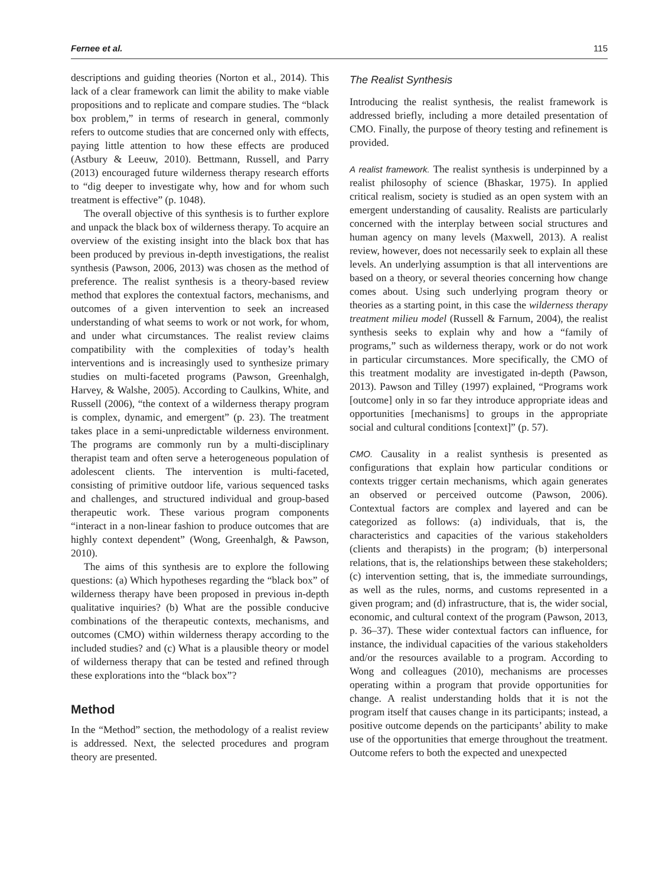Fernee et al. 115
descriptions and guiding theories (Norton et al., 2014). This lack of a clear framework can limit the ability to make viable propositions and to replicate and compare studies. The “black box problem,” in terms of research in general, commonly refers to outcome studies that are concerned only with effects, paying little attention to how these effects are produced (Astbury & Leeuw, 2010). Bettmann, Russell, and Parry (2013) encouraged future wilderness therapy research efforts to “dig deeper to investigate why, how and for whom such treatment is effective” (p. 1048).
The overall objective of this synthesis is to further explore and unpack the black box of wilderness therapy. To acquire an overview of the existing insight into the black box that has been produced by previous in-depth investigations, the realist synthesis (Pawson, 2006, 2013) was chosen as the method of preference. The realist synthesis is a theory-based review method that explores the contextual factors, mechanisms, and outcomes of a given intervention to seek an increased understanding of what seems to work or not work, for whom, and under what circumstances. The realist review claims compatibility with the complexities of today’s health interventions and is increasingly used to synthesize primary studies on multi-faceted programs (Pawson, Greenhalgh, Harvey, & Walshe, 2005). According to Caulkins, White, and Russell (2006), “the context of a wilderness therapy program is complex, dynamic, and emergent” (p. 23). The treatment takes place in a semi-unpredictable wilderness environment. The programs are commonly run by a multi-disciplinary therapist team and often serve a heterogeneous population of adolescent clients. The intervention is multi-faceted, consisting of primitive outdoor life, various sequenced tasks and challenges, and structured individual and group-based therapeutic work. These various program components “interact in a non-linear fashion to produce outcomes that are highly context dependent” (Wong, Greenhalgh, & Pawson, 2010).
The aims of this synthesis are to explore the following questions: (a) Which hypotheses regarding the “black box” of wilderness therapy have been proposed in previous in-depth qualitative inquiries? (b) What are the possible conducive combinations of the therapeutic contexts, mechanisms, and outcomes (CMO) within wilderness therapy according to the included studies? and (c) What is a plausible theory or model of wilderness therapy that can be tested and refined through these explorations into the “black box”?
Method
In the “Method” section, the methodology of a realist review is addressed. Next, the selected procedures and program theory are presented.
The Realist Synthesis
Introducing the realist synthesis, the realist framework is addressed briefly, including a more detailed presentation of CMO. Finally, the purpose of theory testing and refinement is provided.
A realist framework. The realist synthesis is underpinned by a realist philosophy of science (Bhaskar, 1975). In applied critical realism, society is studied as an open system with an emergent understanding of causality. Realists are particularly concerned with the interplay between social structures and human agency on many levels (Maxwell, 2013). A realist review, however, does not necessarily seek to explain all these levels. An underlying assumption is that all interventions are based on a theory, or several theories concerning how change comes about. Using such underlying program theory or theories as a starting point, in this case the wilderness therapy treatment milieu model (Russell & Farnum, 2004), the realist synthesis seeks to explain why and how a “family of programs,” such as wilderness therapy, work or do not work in particular circumstances. More specifically, the CMO of this treatment modality are investigated in-depth (Pawson, 2013). Pawson and Tilley (1997) explained, “Programs work [outcome] only in so far they introduce appropriate ideas and opportunities [mechanisms] to groups in the appropriate social and cultural conditions [context]” (p. 57).
CMO. Causality in a realist synthesis is presented as configurations that explain how particular conditions or contexts trigger certain mechanisms, which again generates an observed or perceived outcome (Pawson, 2006). Contextual factors are complex and layered and can be categorized as follows: (a) individuals, that is, the characteristics and capacities of the various stakeholders (clients and therapists) in the program; (b) interpersonal relations, that is, the relationships between these stakeholders; (c) intervention setting, that is, the immediate surroundings, as well as the rules, norms, and customs represented in a given program; and (d) infrastructure, that is, the wider social, economic, and cultural context of the program (Pawson, 2013, p. 36–37). These wider contextual factors can influence, for instance, the individual capacities of the various stakeholders and/or the resources available to a program. According to Wong and colleagues (2010), mechanisms are processes operating within a program that provide opportunities for change. A realist understanding holds that it is not the program itself that causes change in its participants; instead, a positive outcome depends on the participants’ ability to make use of the opportunities that emerge throughout the treatment. Outcome refers to both the expected and unexpected